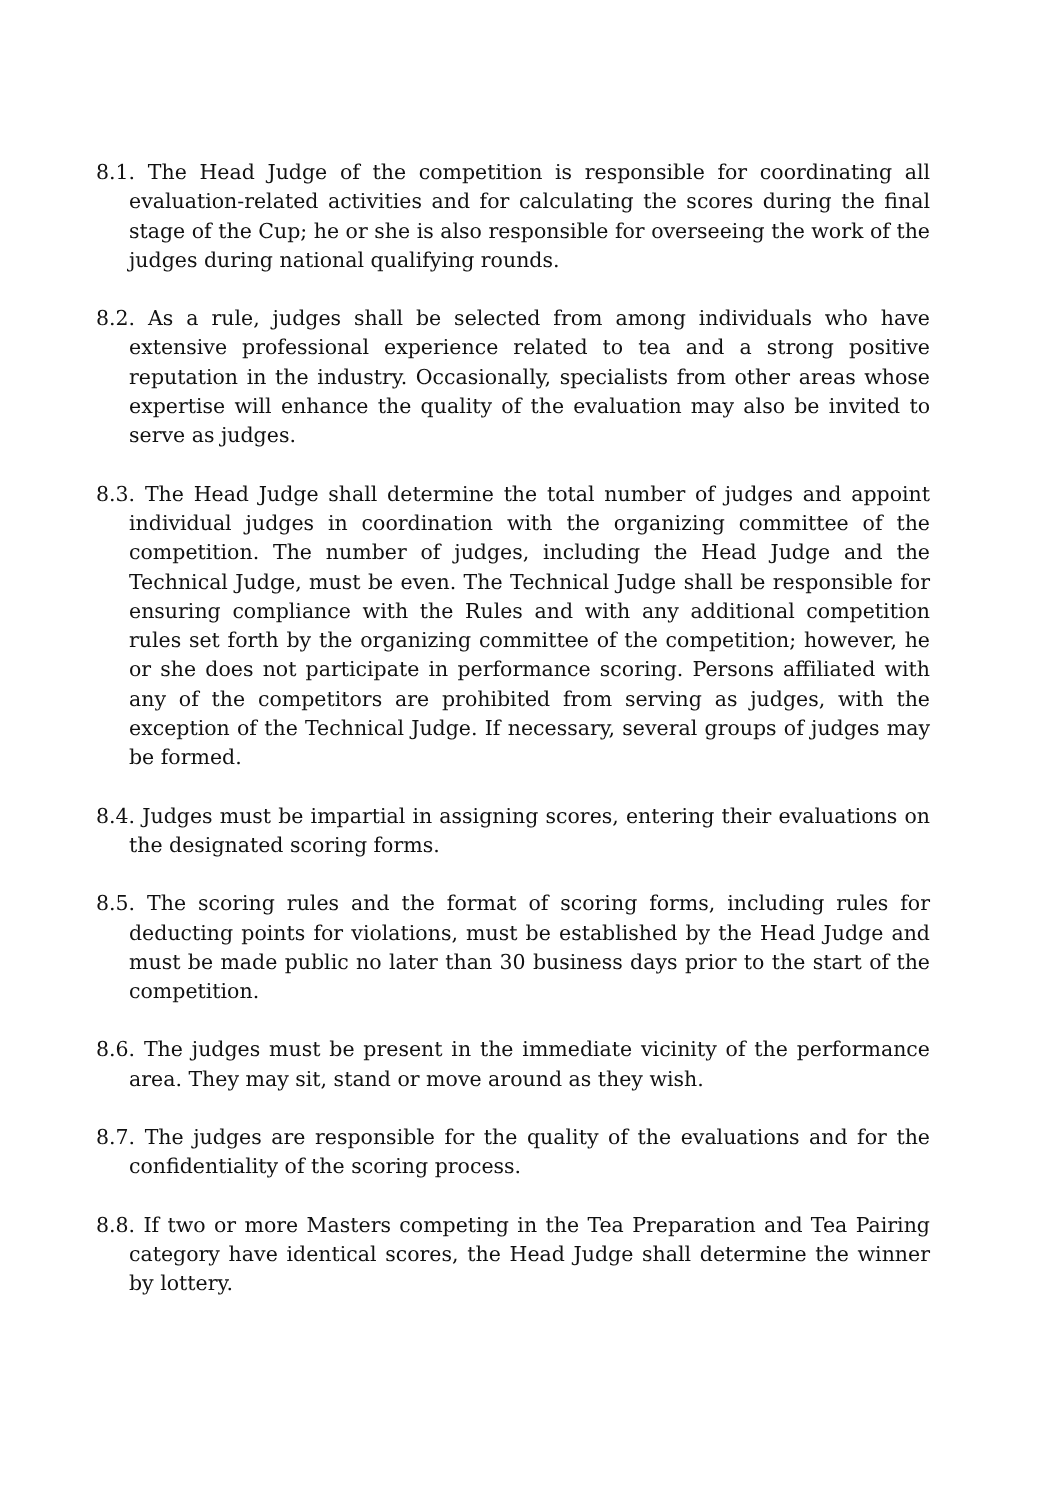8.1. The Head Judge of the competition is responsible for coordinating all evaluation-related activities and for calculating the scores during the final stage of the Cup; he or she is also responsible for overseeing the work of the judges during national qualifying rounds.
8.2. As a rule, judges shall be selected from among individuals who have extensive professional experience related to tea and a strong positive reputation in the industry. Occasionally, specialists from other areas whose expertise will enhance the quality of the evaluation may also be invited to serve as judges.
8.3. The Head Judge shall determine the total number of judges and appoint individual judges in coordination with the organizing committee of the competition. The number of judges, including the Head Judge and the Technical Judge, must be even. The Technical Judge shall be responsible for ensuring compliance with the Rules and with any additional competition rules set forth by the organizing committee of the competition; however, he or she does not participate in performance scoring. Persons affiliated with any of the competitors are prohibited from serving as judges, with the exception of the Technical Judge. If necessary, several groups of judges may be formed.
8.4. Judges must be impartial in assigning scores, entering their evaluations on the designated scoring forms.
8.5. The scoring rules and the format of scoring forms, including rules for deducting points for violations, must be established by the Head Judge and must be made public no later than 30 business days prior to the start of the competition.
8.6. The judges must be present in the immediate vicinity of the performance area. They may sit, stand or move around as they wish.
8.7. The judges are responsible for the quality of the evaluations and for the confidentiality of the scoring process.
8.8. If two or more Masters competing in the Tea Preparation and Tea Pairing category have identical scores, the Head Judge shall determine the winner by lottery.